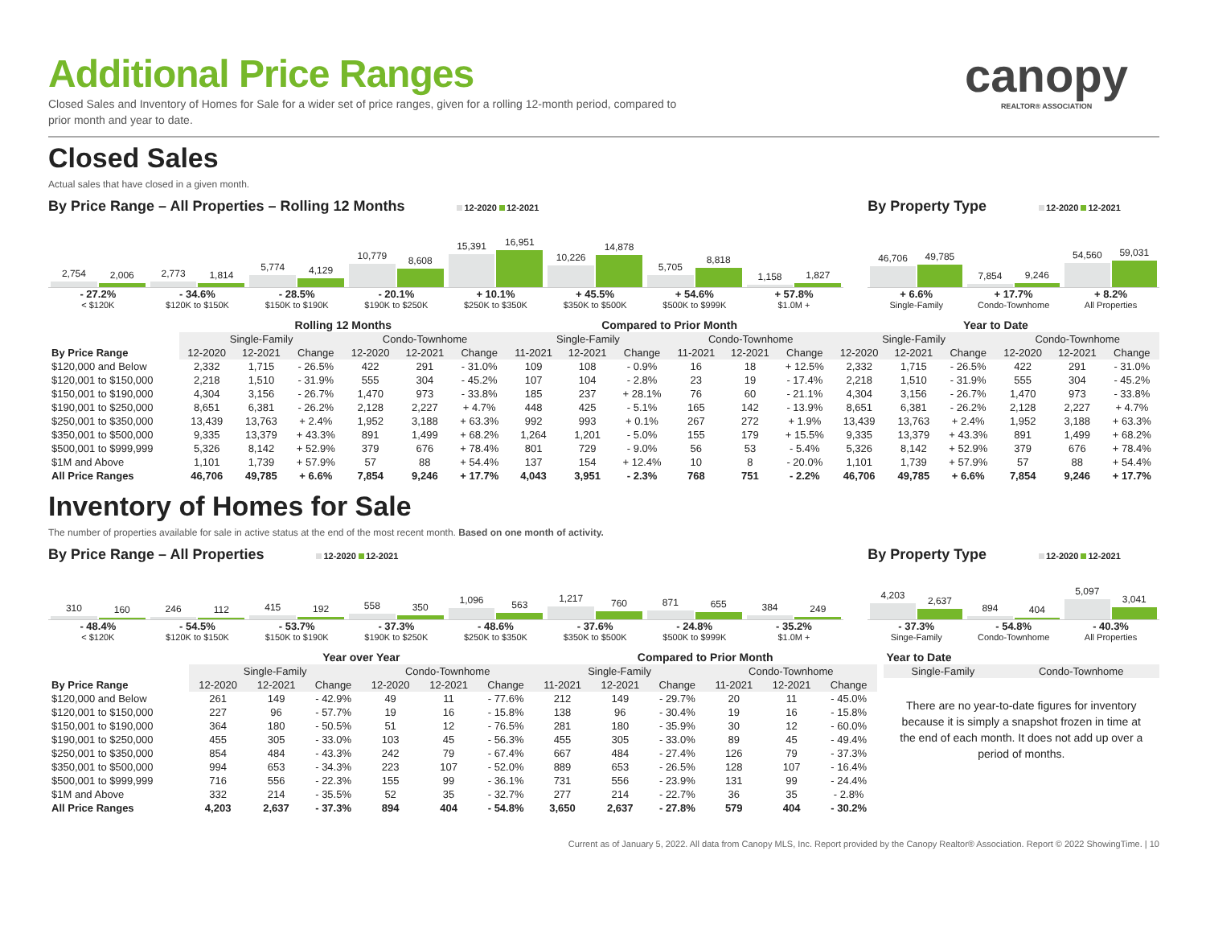canopy
REALTOR® ASSOCIATION
Additional Price Ranges
Closed Sales and Inventory of Homes for Sale for a wider set of price ranges, given for a rolling 12-month period, compared to prior month and year to date.
Closed Sales
Actual sales that have closed in a given month.
By Price Range – All Properties – Rolling 12 Months 12-2020 12-2021
2,754
2,006
2,773
1,814
5,774
4,129
10,779
8,608
15,391
16,951
10,226
14,878
5,705
8,818
1,158
1,827
- 27.2%
< $120K
- 34.6%
$120K to $150K
- 28.5%
$150K to $190K
- 20.1%
$190K to $250K
+ 10.1%
$250K to $350K
+ 45.5%
$350K to $500K
+ 54.6%
$500K to $999K
+ 57.8%
$1.0M +
By Property Type 12-2020 12-2021
46,706
49,785
7,854
9,246
54,560
59,031
+ 6.6%
Single-Family
+ 17.7%
Condo-Townhome
+ 8.2%
All Properties
| | Rolling 12 Months | | | | | | Compared to Prior Month | | | | | | Year to Date | | | | | |
| | Single-Family | | | Condo-Townhome | | | Single-Family | | | Condo-Townhome | | | Single-Family | | | Condo-Townhome | | |
| By Price Range | 12-2020 | 12-2021 | Change | 12-2020 | 12-2021 | Change | 11-2021 | 12-2021 | Change | 11-2021 | 12-2021 | Change | 12-2020 | 12-2021 | Change | 12-2020 | 12-2021 | Change |
| $120,000 and Below | 2,332 | 1,715 | - 26.5% | 422 | 291 | - 31.0% | 109 | 108 | - 0.9% | 16 | 18 | + 12.5% | 2,332 | 1,715 | - 26.5% | 422 | 291 | - 31.0% |
| $120,001 to $150,000 | 2,218 | 1,510 | - 31.9% | 555 | 304 | - 45.2% | 107 | 104 | - 2.8% | 23 | 19 | - 17.4% | 2,218 | 1,510 | - 31.9% | 555 | 304 | - 45.2% |
| $150,001 to $190,000 | 4,304 | 3,156 | - 26.7% | 1,470 | 973 | - 33.8% | 185 | 237 | + 28.1% | 76 | 60 | - 21.1% | 4,304 | 3,156 | - 26.7% | 1,470 | 973 | - 33.8% |
| $190,001 to $250,000 | 8,651 | 6,381 | - 26.2% | 2,128 | 2,227 | + 4.7% | 448 | 425 | - 5.1% | 165 | 142 | - 13.9% | 8,651 | 6,381 | - 26.2% | 2,128 | 2,227 | + 4.7% |
| $250,001 to $350,000 | 13,439 | 13,763 | + 2.4% | 1,952 | 3,188 | + 63.3% | 992 | 993 | + 0.1% | 267 | 272 | + 1.9% | 13,439 | 13,763 | + 2.4% | 1,952 | 3,188 | + 63.3% |
| $350,001 to $500,000 | 9,335 | 13,379 | + 43.3% | 891 | 1,499 | + 68.2% | 1,264 | 1,201 | - 5.0% | 155 | 179 | + 15.5% | 9,335 | 13,379 | + 43.3% | 891 | 1,499 | + 68.2% |
| $500,001 to $999,999 | 5,326 | 8,142 | + 52.9% | 379 | 676 | + 78.4% | 801 | 729 | - 9.0% | 56 | 53 | - 5.4% | 5,326 | 8,142 | + 52.9% | 379 | 676 | + 78.4% |
| $1M and Above | 1,101 | 1,739 | + 57.9% | 57 | 88 | + 54.4% | 137 | 154 | + 12.4% | 10 | 8 | - 20.0% | 1,101 | 1,739 | + 57.9% | 57 | 88 | + 54.4% |
| All Price Ranges | 46,706 | 49,785 | + 6.6% | 7,854 | 9,246 | + 17.7% | 4,043 | 3,951 | - 2.3% | 768 | 751 | - 2.2% | 46,706 | 49,785 | + 6.6% | 7,854 | 9,246 | + 17.7% |
Inventory of Homes for Sale
The number of properties available for sale in active status at the end of the most recent month. Based on one month of activity.
By Price Range – All Properties 12-2020 12-2021
310
160
246
112
415
192
558
350
1,096
563
1,217
760
871
655
384
249
- 48.4%
< $120K
- 54.5%
$120K to $150K
- 53.7%
$150K to $190K
- 37.3%
$190K to $250K
- 48.6%
$250K to $350K
- 37.6%
$350K to $500K
- 24.8%
$500K to $999K
- 35.2%
$1.0M +
By Property Type 12-2020 12-2021
4,203
2,637
894
404
5,097
3,041
- 37.3%
Singe-Family
- 54.8%
Condo-Townhome
- 40.3%
All Properties
| | Year over Year | | | | | | Compared to Prior Month | | | | | |
| | Single-Family | | | Condo-Townhome | | | Single-Family | | | Condo-Townhome | | |
| By Price Range | 12-2020 | 12-2021 | Change | 12-2020 | 12-2021 | Change | 11-2021 | 12-2021 | Change | 11-2021 | 12-2021 | Change |
| $120,000 and Below | 261 | 149 | - 42.9% | 49 | 11 | - 77.6% | 212 | 149 | - 29.7% | 20 | 11 | - 45.0% |
| $120,001 to $150,000 | 227 | 96 | - 57.7% | 19 | 16 | - 15.8% | 138 | 96 | - 30.4% | 19 | 16 | - 15.8% |
| $150,001 to $190,000 | 364 | 180 | - 50.5% | 51 | 12 | - 76.5% | 281 | 180 | - 35.9% | 30 | 12 | - 60.0% |
| $190,001 to $250,000 | 455 | 305 | - 33.0% | 103 | 45 | - 56.3% | 455 | 305 | - 33.0% | 89 | 45 | - 49.4% |
| $250,001 to $350,000 | 854 | 484 | - 43.3% | 242 | 79 | - 67.4% | 667 | 484 | - 27.4% | 126 | 79 | - 37.3% |
| $350,001 to $500,000 | 994 | 653 | - 34.3% | 223 | 107 | - 52.0% | 889 | 653 | - 26.5% | 128 | 107 | - 16.4% |
| $500,001 to $999,999 | 716 | 556 | - 22.3% | 155 | 99 | - 36.1% | 731 | 556 | - 23.9% | 131 | 99 | - 24.4% |
| $1M and Above | 332 | 214 | - 35.5% | 52 | 35 | - 32.7% | 277 | 214 | - 22.7% | 36 | 35 | - 2.8% |
| All Price Ranges | 4,203 | 2,637 | - 37.3% | 894 | 404 | - 54.8% | 3,650 | 2,637 | - 27.8% | 579 | 404 | - 30.2% |
| Year to Date | |
| Single-Family | Condo-Townhome |
There are no year-to-date figures for inventory because it is simply a snapshot frozen in time at the end of each month. It does not add up over a period of months.
Current as of January 5, 2022. All data from Canopy MLS, Inc. Report provided by the Canopy Realtor® Association. Report © 2022 ShowingTime. | 10